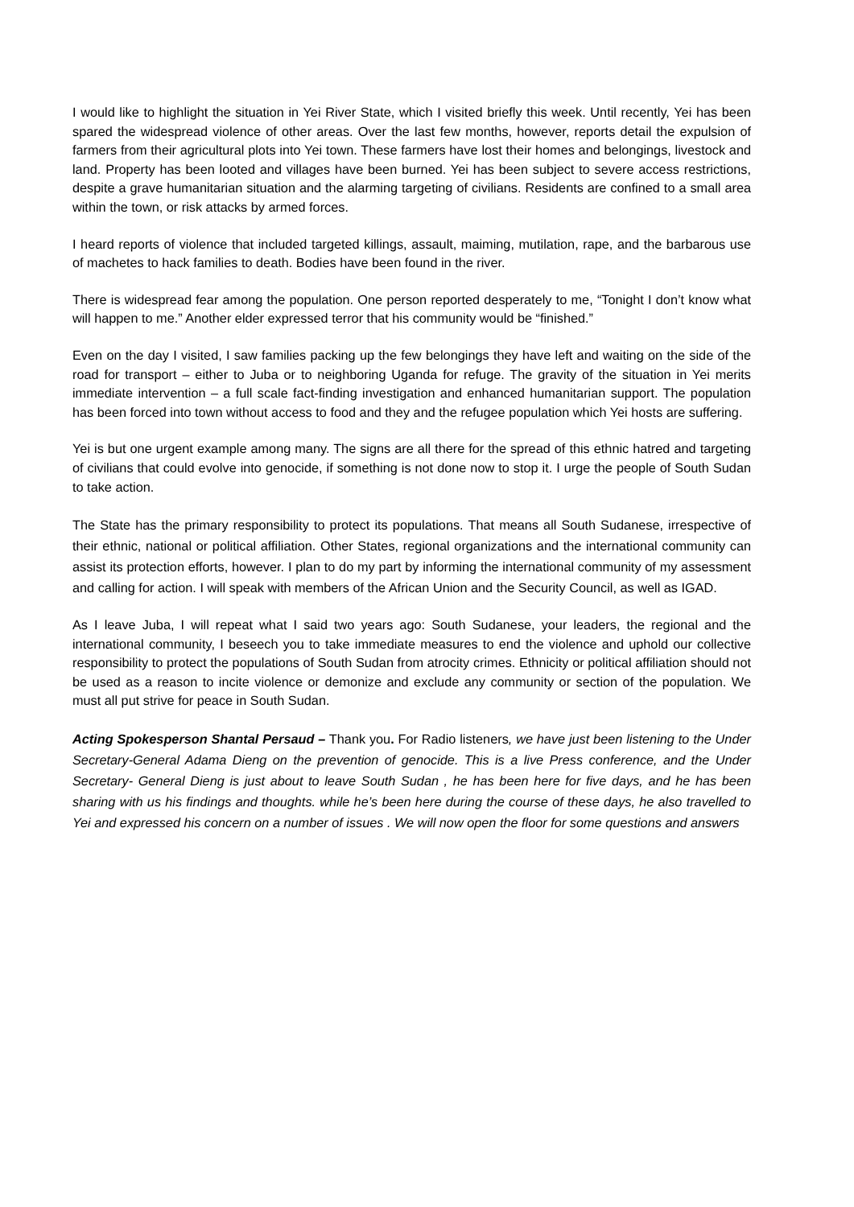I would like to highlight the situation in Yei River State, which I visited briefly this week. Until recently, Yei has been spared the widespread violence of other areas. Over the last few months, however, reports detail the expulsion of farmers from their agricultural plots into Yei town. These farmers have lost their homes and belongings, livestock and land. Property has been looted and villages have been burned. Yei has been subject to severe access restrictions, despite a grave humanitarian situation and the alarming targeting of civilians. Residents are confined to a small area within the town, or risk attacks by armed forces.
I heard reports of violence that included targeted killings, assault, maiming, mutilation, rape, and the barbarous use of machetes to hack families to death. Bodies have been found in the river.
There is widespread fear among the population. One person reported desperately to me, “Tonight I don’t know what will happen to me.” Another elder expressed terror that his community would be “finished.”
Even on the day I visited, I saw families packing up the few belongings they have left and waiting on the side of the road for transport – either to Juba or to neighboring Uganda for refuge. The gravity of the situation in Yei merits immediate intervention – a full scale fact-finding investigation and enhanced humanitarian support. The population has been forced into town without access to food and they and the refugee population which Yei hosts are suffering.
Yei is but one urgent example among many. The signs are all there for the spread of this ethnic hatred and targeting of civilians that could evolve into genocide, if something is not done now to stop it. I urge the people of South Sudan to take action.
The State has the primary responsibility to protect its populations. That means all South Sudanese, irrespective of their ethnic, national or political affiliation. Other States, regional organizations and the international community can assist its protection efforts, however. I plan to do my part by informing the international community of my assessment and calling for action. I will speak with members of the African Union and the Security Council, as well as IGAD.
As I leave Juba, I will repeat what I said two years ago: South Sudanese, your leaders, the regional and the international community, I beseech you to take immediate measures to end the violence and uphold our collective responsibility to protect the populations of South Sudan from atrocity crimes. Ethnicity or political affiliation should not be used as a reason to incite violence or demonize and exclude any community or section of the population. We must all put strive for peace in South Sudan.
Acting Spokesperson Shantal Persaud – Thank you. For Radio listeners, we have just been listening to the Under Secretary-General Adama Dieng on the prevention of genocide. This is a live Press conference, and the Under Secretary- General Dieng is just about to leave South Sudan , he has been here for five days, and he has been sharing with us his findings and thoughts. while he’s been here during the course of these days, he also travelled to Yei and expressed his concern on a number of issues . We will now open the floor for some questions and answers